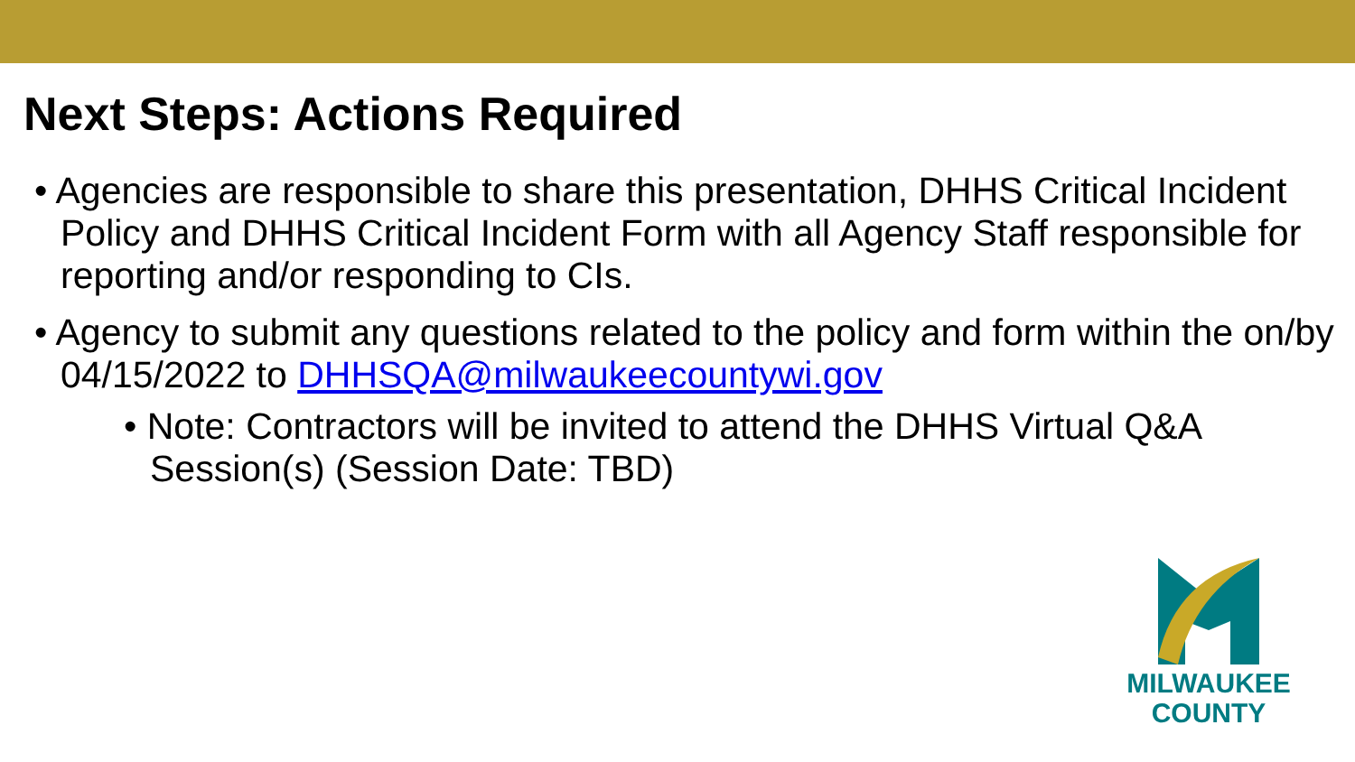Next Steps: Actions Required
• Agencies are responsible to share this presentation, DHHS Critical Incident Policy and DHHS Critical Incident Form with all Agency Staff responsible for reporting and/or responding to CIs.
• Agency to submit any questions related to the policy and form within the on/by 04/15/2022 to DHHSQA@milwaukeecountywi.gov
• Note: Contractors will be invited to attend the DHHS Virtual Q&A Session(s) (Session Date: TBD)
MILWAUKEE
COUNTY